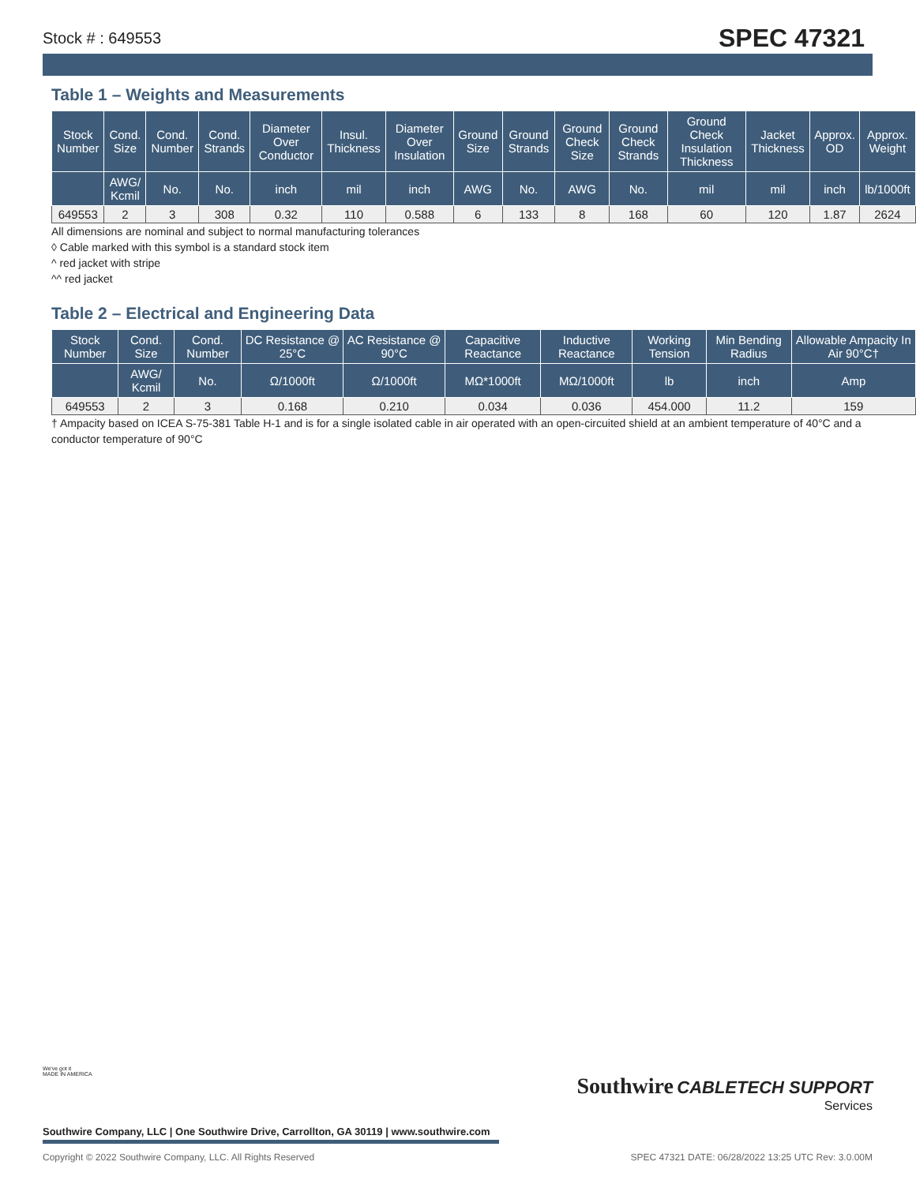Stock # : 649553 SPEC 47321
Table 1 – Weights and Measurements
| Stock Number | Cond. Size | Cond. Number | Cond. Strands | Diameter Over Conductor | Insul. Thickness | Diameter Over Insulation | Ground Size | Ground Strands | Ground Check Size | Ground Check Strands | Ground Check Insulation Thickness | Jacket Thickness | Approx. OD | Approx. Weight |
| --- | --- | --- | --- | --- | --- | --- | --- | --- | --- | --- | --- | --- | --- | --- |
| | AWG/ Kcmil | No. | No. | inch | mil | inch | AWG | No. | AWG | No. | mil | mil | inch | lb/1000ft |
| 649553 | 2 | 3 | 308 | 0.32 | 110 | 0.588 | 6 | 133 | 8 | 168 | 60 | 120 | 1.87 | 2624 |
All dimensions are nominal and subject to normal manufacturing tolerances
◊ Cable marked with this symbol is a standard stock item
^ red jacket with stripe
^^ red jacket
Table 2 – Electrical and Engineering Data
| Stock Number | Cond. Size | Cond. Number | DC Resistance @ 25°C | AC Resistance @ 90°C | Capacitive Reactance | Inductive Reactance | Working Tension | Min Bending Radius | Allowable Ampacity In Air 90°C† |
| --- | --- | --- | --- | --- | --- | --- | --- | --- | --- |
| | AWG/ Kcmil | No. | Ω/1000ft | Ω/1000ft | MΩ*1000ft | MΩ/1000ft | lb | inch | Amp |
| 649553 | 2 | 3 | 0.168 | 0.210 | 0.034 | 0.036 | 454.000 | 11.2 | 159 |
† Ampacity based on ICEA S-75-381 Table H-1 and is for a single isolated cable in air operated with an open-circuited shield at an ambient temperature of 40°C and a conductor temperature of 90°C
We've got it
MADE IN AMERICA
Southwire CABLETECH SUPPORT
Services
Southwire Company, LLC | One Southwire Drive, Carrollton, GA 30119 | www.southwire.com
Copyright © 2022 Southwire Company, LLC. All Rights Reserved SPEC 47321 DATE: 06/28/2022 13:25 UTC Rev: 3.0.00M